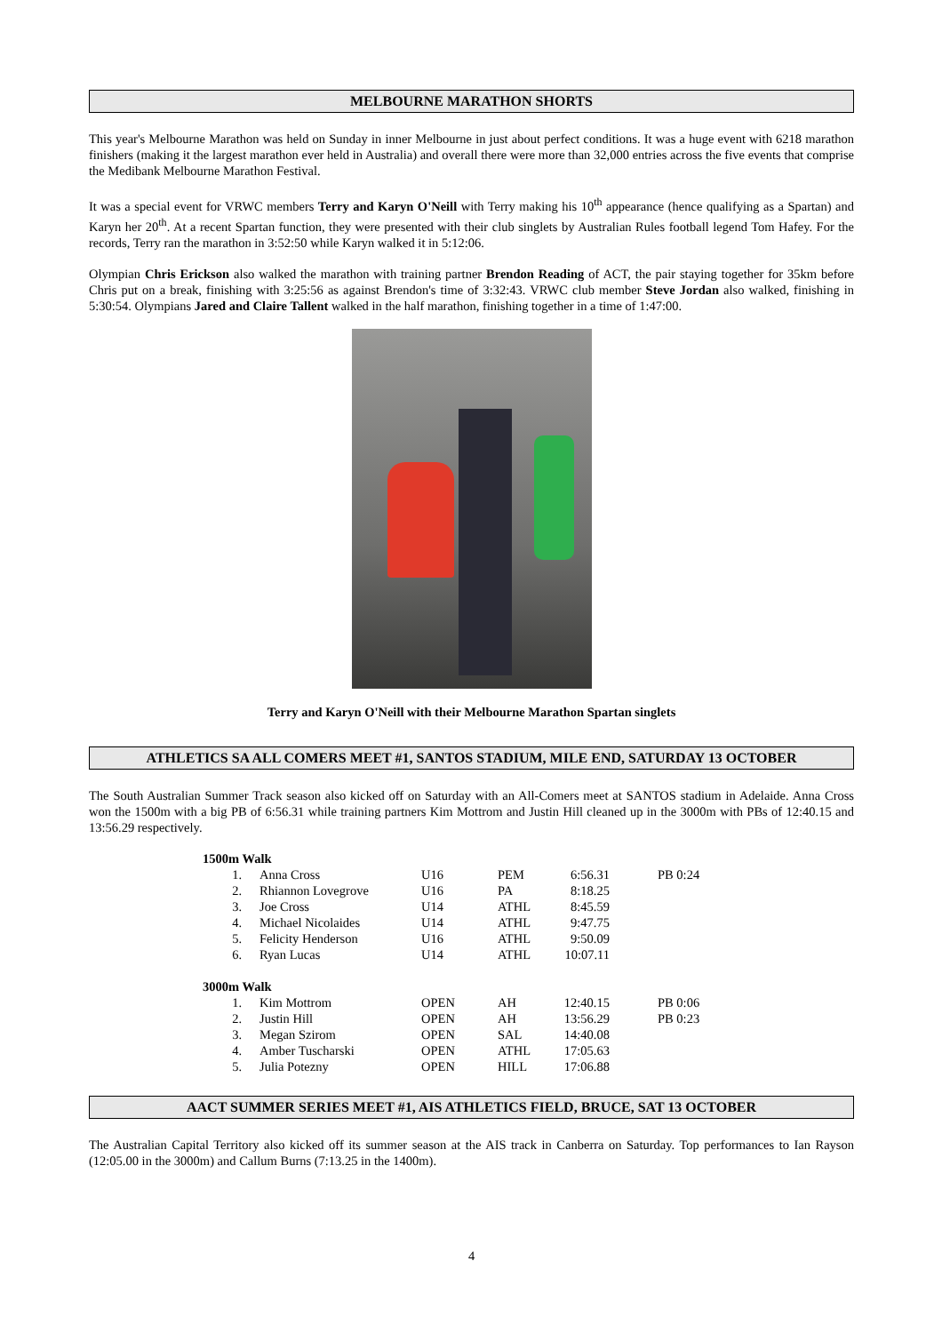MELBOURNE MARATHON SHORTS
This year's Melbourne Marathon was held on Sunday in inner Melbourne in just about perfect conditions. It was a huge event with 6218 marathon finishers (making it the largest marathon ever held in Australia) and overall there were more than 32,000 entries across the five events that comprise the Medibank Melbourne Marathon Festival.
It was a special event for VRWC members Terry and Karyn O'Neill with Terry making his 10<sup>th</sup> appearance (hence qualifying as a Spartan) and Karyn her 20<sup>th</sup>. At a recent Spartan function, they were presented with their club singlets by Australian Rules football legend Tom Hafey. For the records, Terry ran the marathon in 3:52:50 while Karyn walked it in 5:12:06.
Olympian Chris Erickson also walked the marathon with training partner Brendon Reading of ACT, the pair staying together for 35km before Chris put on a break, finishing with 3:25:56 as against Brendon's time of 3:32:43. VRWC club member Steve Jordan also walked, finishing in 5:30:54. Olympians Jared and Claire Tallent walked in the half marathon, finishing together in a time of 1:47:00.
Terry and Karyn O'Neill with their Melbourne Marathon Spartan singlets
ATHLETICS SA ALL COMERS MEET #1, SANTOS STADIUM, MILE END, SATURDAY 13 OCTOBER
The South Australian Summer Track season also kicked off on Saturday with an All-Comers meet at SANTOS stadium in Adelaide. Anna Cross won the 1500m with a big PB of 6:56.31 while training partners Kim Mottrom and Justin Hill cleaned up in the 3000m with PBs of 12:40.15 and 13:56.29 respectively.
| 1500m Walk | | | | | | |
| 1. | Anna Cross | U16 | PEM | 6:56.31 | | PB 0:24 |
| 2. | Rhiannon Lovegrove | U16 | PA | 8:18.25 | | |
| 3. | Joe Cross | U14 | ATHL | 8:45.59 | | |
| 4. | Michael Nicolaides | U14 | ATHL | 9:47.75 | | |
| 5. | Felicity Henderson | U16 | ATHL | 9:50.09 | | |
| 6. | Ryan Lucas | U14 | ATHL | 10:07.11 | | |
| 3000m Walk | | | | | | |
| 1. | Kim Mottrom | OPEN | AH | 12:40.15 | | PB 0:06 |
| 2. | Justin Hill | OPEN | AH | 13:56.29 | | PB 0:23 |
| 3. | Megan Szirom | OPEN | SAL | 14:40.08 | | |
| 4. | Amber Tuscharski | OPEN | ATHL | 17:05.63 | | |
| 5. | Julia Potezny | OPEN | HILL | 17:06.88 | | |
AACT SUMMER SERIES MEET #1, AIS ATHLETICS FIELD, BRUCE, SAT 13 OCTOBER
The Australian Capital Territory also kicked off its summer season at the AIS track in Canberra on Saturday. Top performances to Ian Rayson (12:05.00 in the 3000m) and Callum Burns (7:13.25 in the 1400m).
4